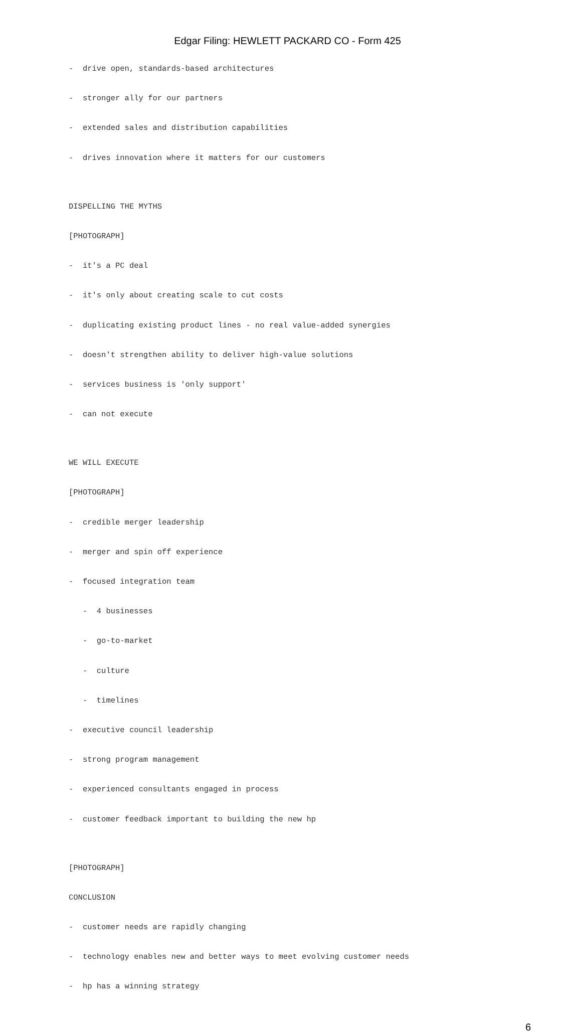Edgar Filing: HEWLETT PACKARD CO - Form 425
- drive open, standards-based architectures
- stronger ally for our partners
- extended sales and distribution capabilities
- drives innovation where it matters for our customers
DISPELLING THE MYTHS
[PHOTOGRAPH]
- it's a PC deal
- it's only about creating scale to cut costs
- duplicating existing product lines - no real value-added synergies
- doesn't strengthen ability to deliver high-value solutions
- services business is 'only support'
- can not execute
WE WILL EXECUTE
[PHOTOGRAPH]
- credible merger leadership
- merger and spin off experience
- focused integration team
- 4 businesses
- go-to-market
- culture
- timelines
- executive council leadership
- strong program management
- experienced consultants engaged in process
- customer feedback important to building the new hp
[PHOTOGRAPH]
CONCLUSION
- customer needs are rapidly changing
- technology enables new and better ways to meet evolving customer needs
- hp has a winning strategy
6